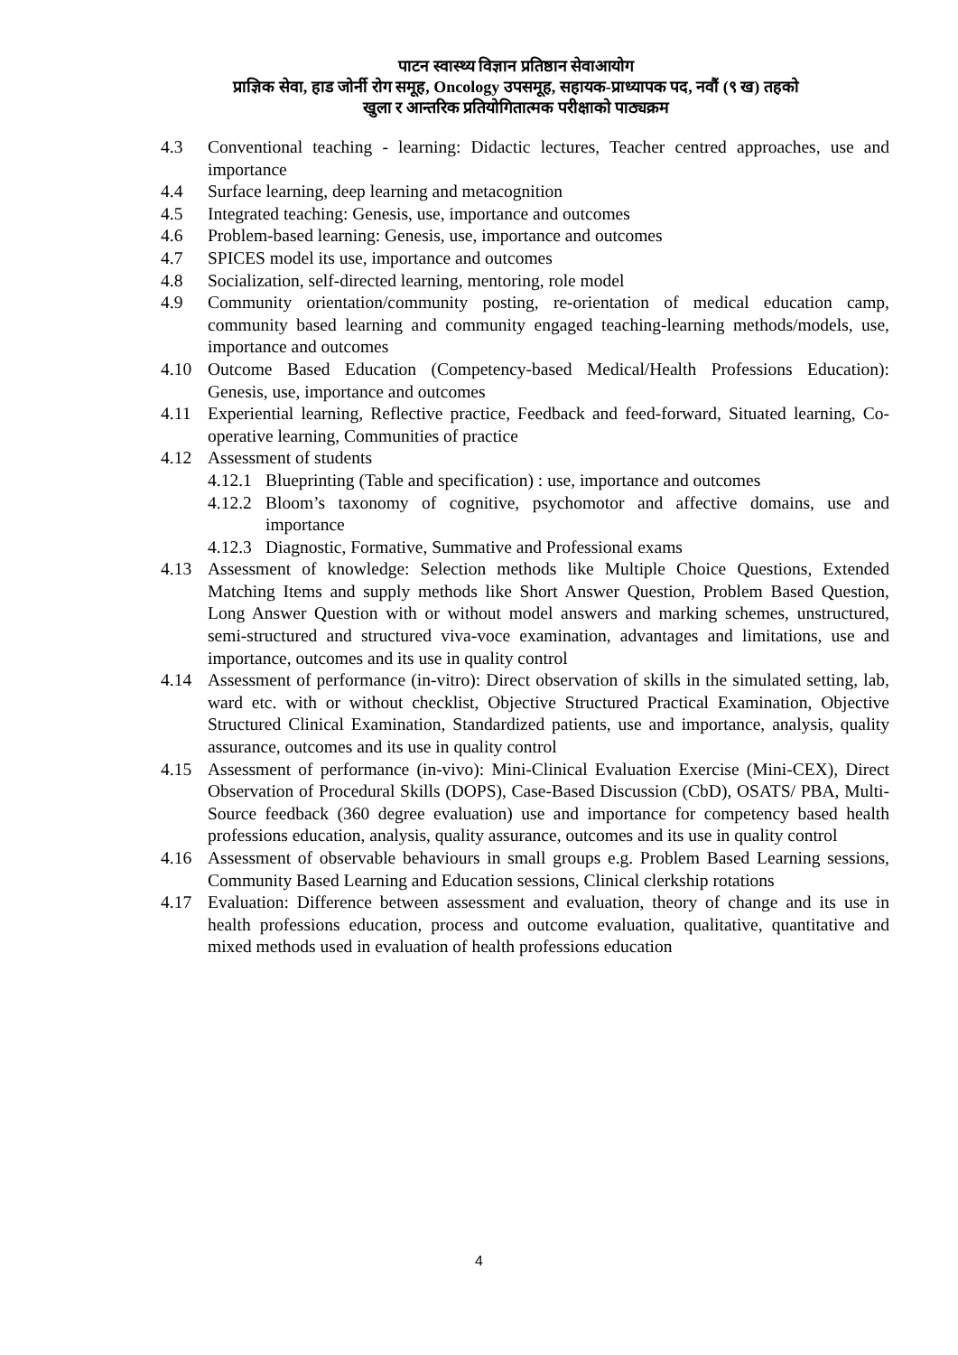पाटन स्वास्थ्य विज्ञान प्रतिष्ठान सेवाआयोग
प्राज्ञिक सेवा, हाड जोर्नी रोग समूह, Oncology उपसमूह, सहायक-प्राध्यापक पद, नवौं (९ ख) तहको
खुला र आन्तरिक प्रतियोगितात्मक परीक्षाको पाठ्यक्रम
4.3 Conventional teaching - learning: Didactic lectures, Teacher centred approaches, use and importance
4.4 Surface learning, deep learning and metacognition
4.5 Integrated teaching: Genesis, use, importance and outcomes
4.6 Problem-based learning: Genesis, use, importance and outcomes
4.7 SPICES model its use, importance and outcomes
4.8 Socialization, self-directed learning, mentoring, role model
4.9 Community orientation/community posting, re-orientation of medical education camp, community based learning and community engaged teaching-learning methods/models, use, importance and outcomes
4.10 Outcome Based Education (Competency-based Medical/Health Professions Education): Genesis, use, importance and outcomes
4.11 Experiential learning, Reflective practice, Feedback and feed-forward, Situated learning, Co-operative learning, Communities of practice
4.12 Assessment of students
4.12.1 Blueprinting (Table and specification) : use, importance and outcomes
4.12.2 Bloom’s taxonomy of cognitive, psychomotor and affective domains, use and importance
4.12.3 Diagnostic, Formative, Summative and Professional exams
4.13 Assessment of knowledge: Selection methods like Multiple Choice Questions, Extended Matching Items and supply methods like Short Answer Question, Problem Based Question, Long Answer Question with or without model answers and marking schemes, unstructured, semi-structured and structured viva-voce examination, advantages and limitations, use and importance, outcomes and its use in quality control
4.14 Assessment of performance (in-vitro): Direct observation of skills in the simulated setting, lab, ward etc. with or without checklist, Objective Structured Practical Examination, Objective Structured Clinical Examination, Standardized patients, use and importance, analysis, quality assurance, outcomes and its use in quality control
4.15 Assessment of performance (in-vivo): Mini-Clinical Evaluation Exercise (Mini-CEX), Direct Observation of Procedural Skills (DOPS), Case-Based Discussion (CbD), OSATS/ PBA, Multi-Source feedback (360 degree evaluation) use and importance for competency based health professions education, analysis, quality assurance, outcomes and its use in quality control
4.16 Assessment of observable behaviours in small groups e.g. Problem Based Learning sessions, Community Based Learning and Education sessions, Clinical clerkship rotations
4.17 Evaluation: Difference between assessment and evaluation, theory of change and its use in health professions education, process and outcome evaluation, qualitative, quantitative and mixed methods used in evaluation of health professions education
4